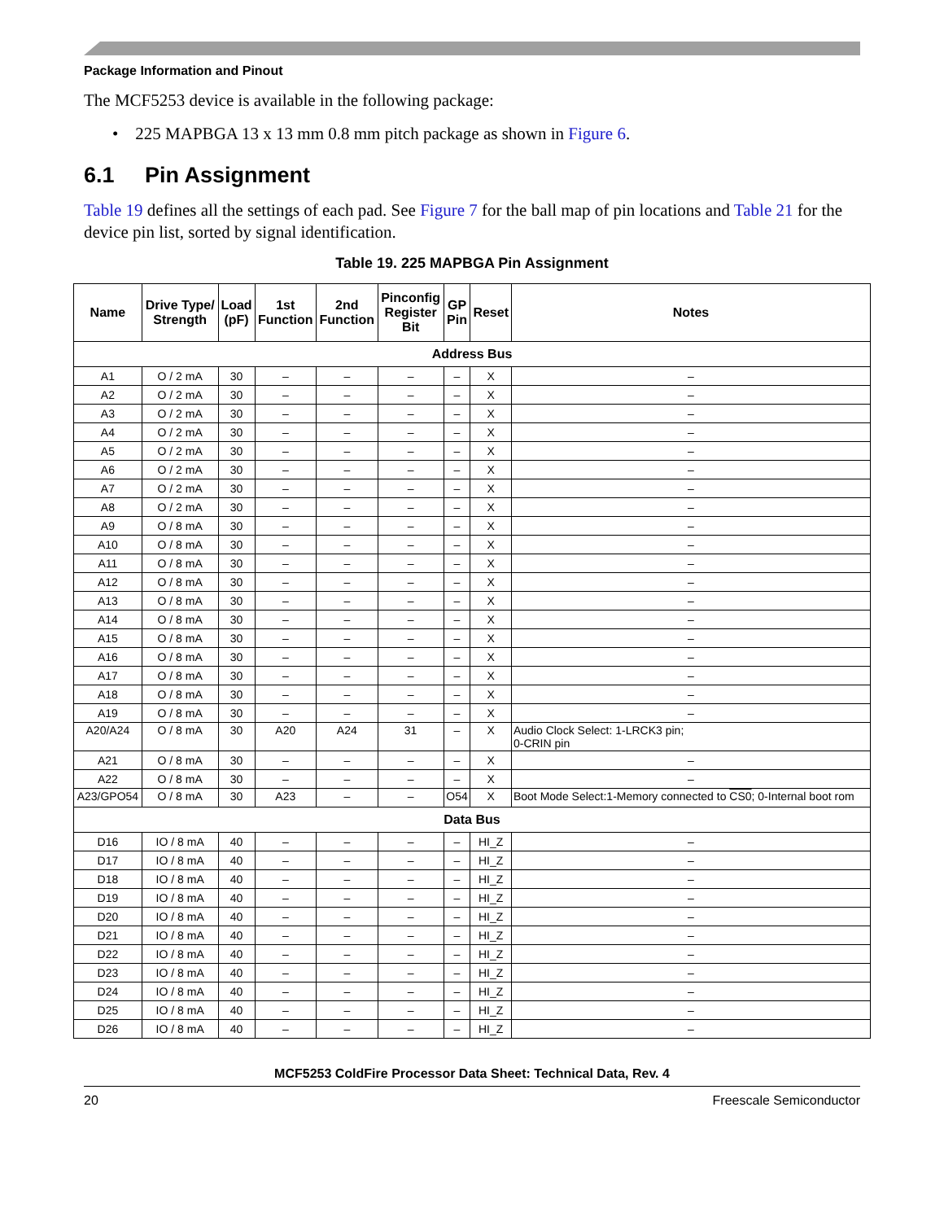Package Information and Pinout
The MCF5253 device is available in the following package:
• 225 MAPBGA 13 x 13 mm 0.8 mm pitch package as shown in Figure 6.
6.1 Pin Assignment
Table 19 defines all the settings of each pad. See Figure 7 for the ball map of pin locations and Table 21 for the device pin list, sorted by signal identification.
Table 19. 225 MAPBGA Pin Assignment
| Name | Drive Type/ Strength | Load (pF) | 1st Function | 2nd Function | Pinconfig Register Bit | GP Pin | Reset | Notes |
| --- | --- | --- | --- | --- | --- | --- | --- | --- |
| Address Bus | | | | | | | | |
| A1 | O / 2 mA | 30 | – | – | – | – | X | – |
| A2 | O / 2 mA | 30 | – | – | – | – | X | – |
| A3 | O / 2 mA | 30 | – | – | – | – | X | – |
| A4 | O / 2 mA | 30 | – | – | – | – | X | – |
| A5 | O / 2 mA | 30 | – | – | – | – | X | – |
| A6 | O / 2 mA | 30 | – | – | – | – | X | – |
| A7 | O / 2 mA | 30 | – | – | – | – | X | – |
| A8 | O / 2 mA | 30 | – | – | – | – | X | – |
| A9 | O / 8 mA | 30 | – | – | – | – | X | – |
| A10 | O / 8 mA | 30 | – | – | – | – | X | – |
| A11 | O / 8 mA | 30 | – | – | – | – | X | – |
| A12 | O / 8 mA | 30 | – | – | – | – | X | – |
| A13 | O / 8 mA | 30 | – | – | – | – | X | – |
| A14 | O / 8 mA | 30 | – | – | – | – | X | – |
| A15 | O / 8 mA | 30 | – | – | – | – | X | – |
| A16 | O / 8 mA | 30 | – | – | – | – | X | – |
| A17 | O / 8 mA | 30 | – | – | – | – | X | – |
| A18 | O / 8 mA | 30 | – | – | – | – | X | – |
| A19 | O / 8 mA | 30 | – | – | – | – | X | – |
| A20/A24 | O / 8 mA | 30 | A20 | A24 | 31 | – | X | Audio Clock Select: 1-LRCK3 pin; 0-CRIN pin |
| A21 | O / 8 mA | 30 | – | – | – | – | X | – |
| A22 | O / 8 mA | 30 | – | – | – | – | X | – |
| A23/GPO54 | O / 8 mA | 30 | A23 | – | – | O54 | X | Boot Mode Select:1-Memory connected to CS0 ; 0-Internal boot rom |
| Data Bus | | | | | | | | |
| D16 | IO / 8 mA | 40 | – | – | – | – | HI_Z | – |
| D17 | IO / 8 mA | 40 | – | – | – | – | HI_Z | – |
| D18 | IO / 8 mA | 40 | – | – | – | – | HI_Z | – |
| D19 | IO / 8 mA | 40 | – | – | – | – | HI_Z | – |
| D20 | IO / 8 mA | 40 | – | – | – | – | HI_Z | – |
| D21 | IO / 8 mA | 40 | – | – | – | – | HI_Z | – |
| D22 | IO / 8 mA | 40 | – | – | – | – | HI_Z | – |
| D23 | IO / 8 mA | 40 | – | – | – | – | HI_Z | – |
| D24 | IO / 8 mA | 40 | – | – | – | – | HI_Z | – |
| D25 | IO / 8 mA | 40 | – | – | – | – | HI_Z | – |
| D26 | IO / 8 mA | 40 | – | – | – | – | HI_Z | – |
MCF5253 ColdFire Processor Data Sheet: Technical Data, Rev. 4
20 Freescale Semiconductor